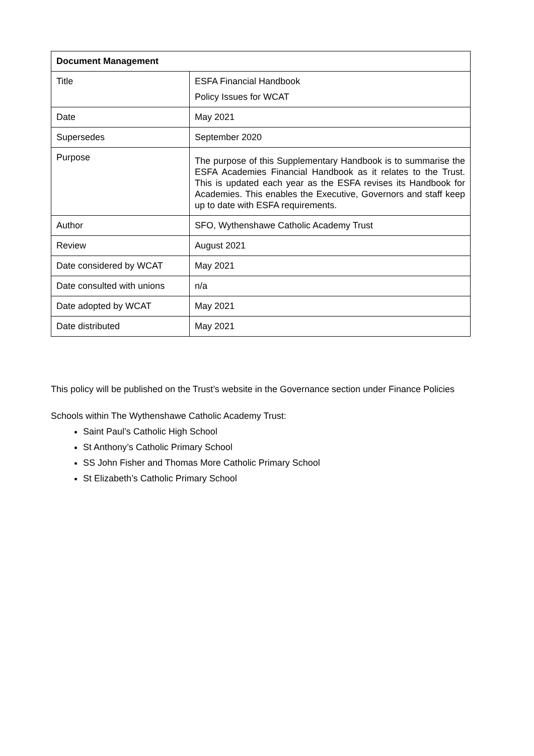| Document Management | |
| --- | --- |
| Title | ESFA Financial Handbook Policy Issues for WCAT |
| Date | May 2021 |
| Supersedes | September 2020 |
| Purpose | The purpose of this Supplementary Handbook is to summarise the ESFA Academies Financial Handbook as it relates to the Trust. This is updated each year as the ESFA revises its Handbook for Academies. This enables the Executive, Governors and staff keep up to date with ESFA requirements. |
| Author | SFO, Wythenshawe Catholic Academy Trust |
| Review | August 2021 |
| Date considered by WCAT | May 2021 |
| Date consulted with unions | n/a |
| Date adopted by WCAT | May 2021 |
| Date distributed | May 2021 |
This policy will be published on the Trust’s website in the Governance section under Finance Policies
Schools within The Wythenshawe Catholic Academy Trust:
Saint Paul’s Catholic High School
St Anthony’s Catholic Primary School
SS John Fisher and Thomas More Catholic Primary School
St Elizabeth’s Catholic Primary School